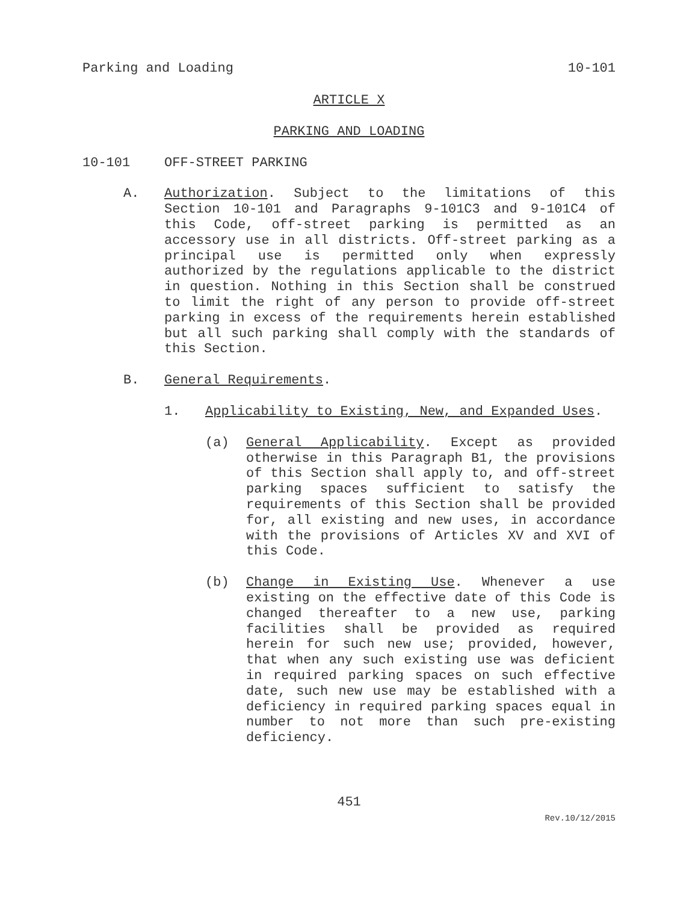Parking and Loading 10-101
ARTICLE X
PARKING AND LOADING
10-101 OFF-STREET PARKING
A. Authorization. Subject to the limitations of this Section 10-101 and Paragraphs 9-101C3 and 9-101C4 of this Code, off-street parking is permitted as an accessory use in all districts. Off-street parking as a principal use is permitted only when expressly authorized by the regulations applicable to the district in question. Nothing in this Section shall be construed to limit the right of any person to provide off-street parking in excess of the requirements herein established but all such parking shall comply with the standards of this Section.
B. General Requirements.
1. Applicability to Existing, New, and Expanded Uses.
(a) General Applicability. Except as provided otherwise in this Paragraph B1, the provisions of this Section shall apply to, and off-street parking spaces sufficient to satisfy the requirements of this Section shall be provided for, all existing and new uses, in accordance with the provisions of Articles XV and XVI of this Code.
(b) Change in Existing Use. Whenever a use existing on the effective date of this Code is changed thereafter to a new use, parking facilities shall be provided as required herein for such new use; provided, however, that when any such existing use was deficient in required parking spaces on such effective date, such new use may be established with a deficiency in required parking spaces equal in number to not more than such pre-existing deficiency.
451
Rev.10/12/2015